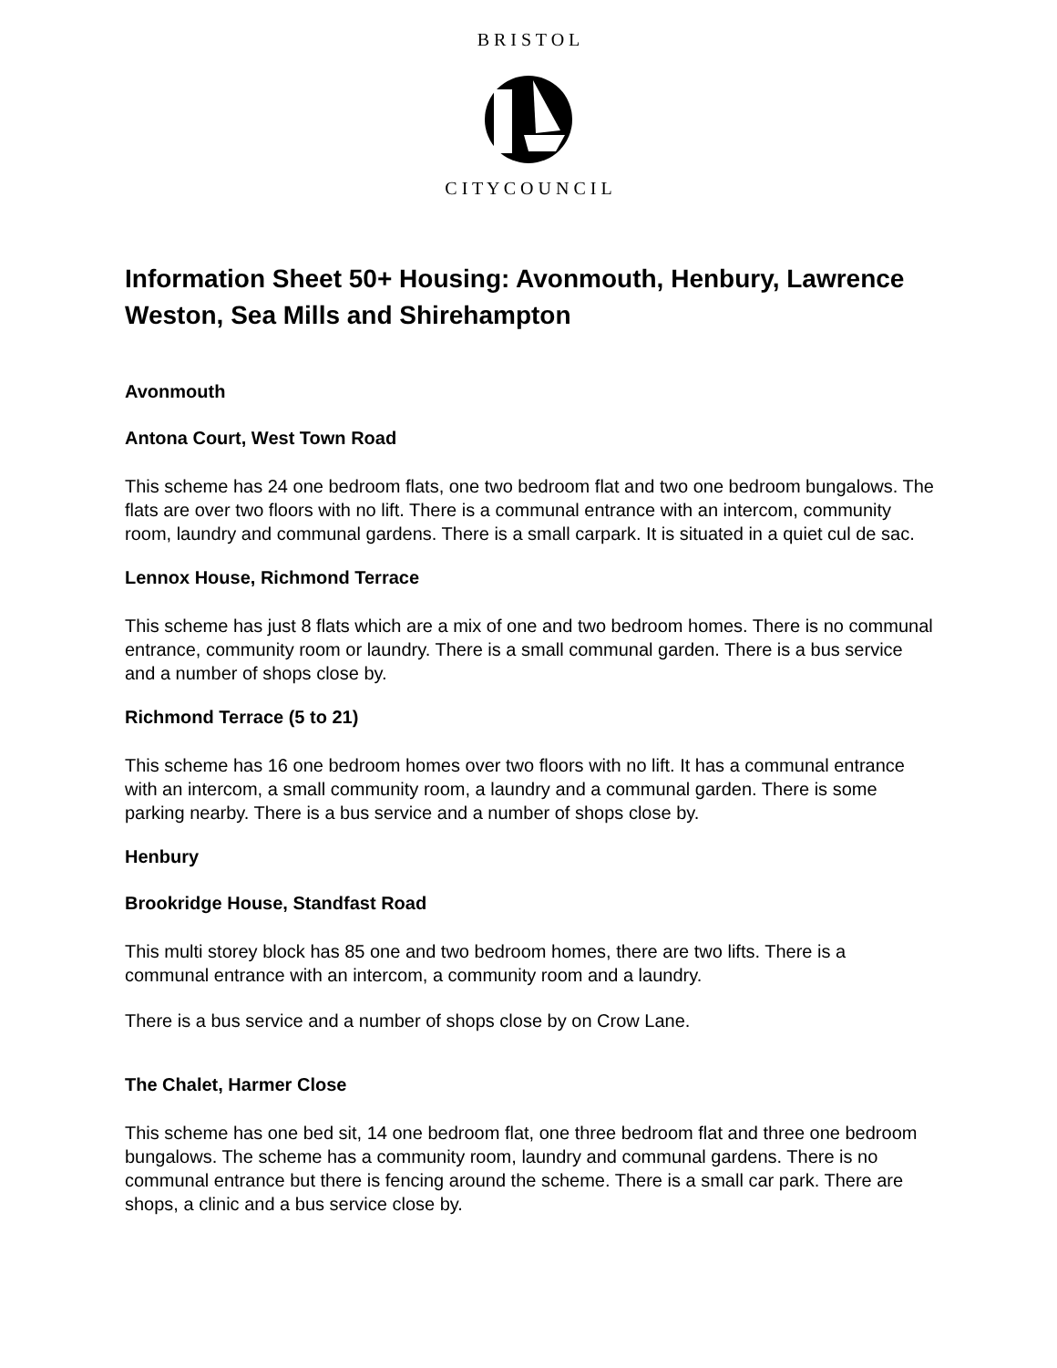B R I S T O L
C I T Y C O U N C I L
Information Sheet 50+ Housing: Avonmouth, Henbury, Lawrence Weston, Sea Mills and Shirehampton
Avonmouth
Antona Court, West Town Road
This scheme has 24 one bedroom flats, one two bedroom flat and two one bedroom bungalows. The flats are over two floors with no lift. There is a communal entrance with an intercom, community room, laundry and communal gardens. There is a small carpark. It is situated in a quiet cul de sac.
Lennox House, Richmond Terrace
This scheme has just 8 flats which are a mix of one and two bedroom homes. There is no communal entrance, community room or laundry. There is a small communal garden. There is a bus service and a number of shops close by.
Richmond Terrace (5 to 21)
This scheme has 16 one bedroom homes over two floors with no lift. It has a communal entrance with an intercom, a small community room, a laundry and a communal garden. There is some parking nearby. There is a bus service and a number of shops close by.
Henbury
Brookridge House, Standfast Road
This multi storey block has 85 one and two bedroom homes, there are two lifts. There is a communal entrance with an intercom, a community room and a laundry.
There is a bus service and a number of shops close by on Crow Lane.
The Chalet, Harmer Close
This scheme has one bed sit, 14 one bedroom flat, one three bedroom flat and three one bedroom bungalows. The scheme has a community room, laundry and communal gardens. There is no communal entrance but there is fencing around the scheme. There is a small car park. There are shops, a clinic and a bus service close by.